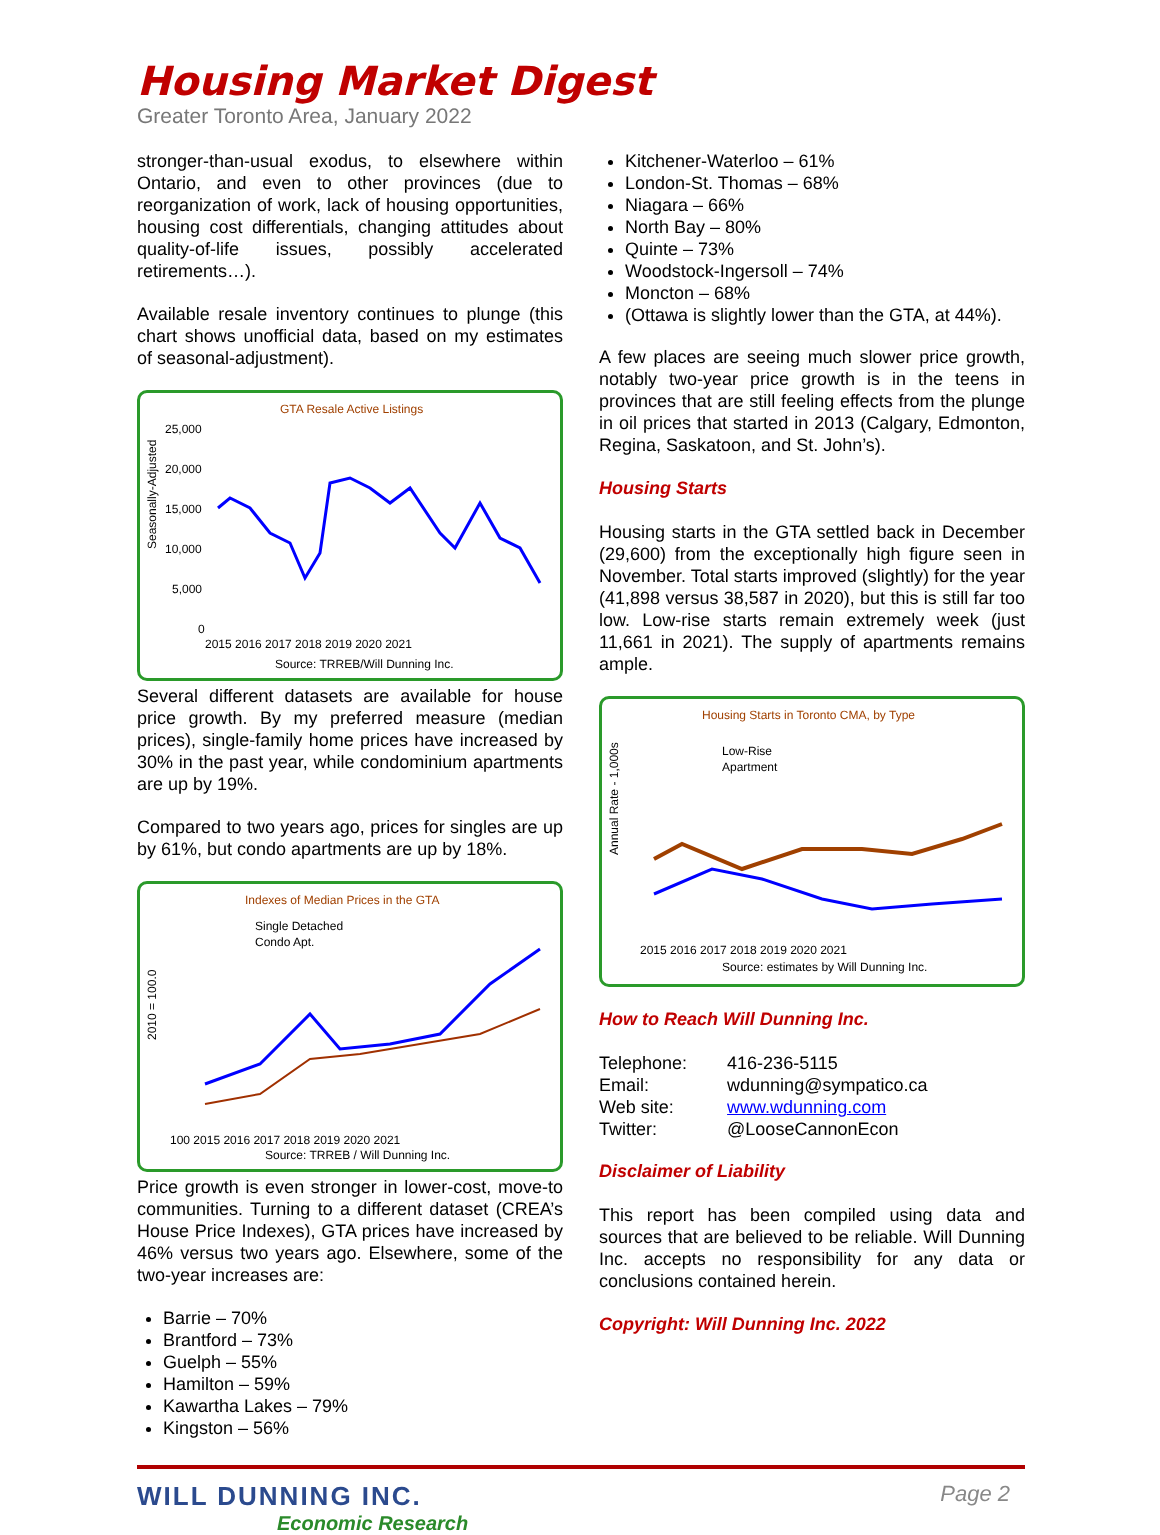Housing Market Digest
Greater Toronto Area, January 2022
stronger-than-usual exodus, to elsewhere within Ontario, and even to other provinces (due to reorganization of work, lack of housing opportunities, housing cost differentials, changing attitudes about quality-of-life issues, possibly accelerated retirements…).
Available resale inventory continues to plunge (this chart shows unofficial data, based on my estimates of seasonal-adjustment).
GTA Resale Active Listings
Seasonally-Adjusted
25,000
20,000
15,000
10,000
5,000
0
2015 2016 2017 2018 2019 2020 2021
Source: TRREB/Will Dunning Inc.
Several different datasets are available for house price growth. By my preferred measure (median prices), single-family home prices have increased by 30% in the past year, while condominium apartments are up by 19%.
Compared to two years ago, prices for singles are up by 61%, but condo apartments are up by 18%.
Indexes of Median Prices in the GTA
Single Detached
Condo Apt.
2010 = 100.0
100 2015 2016 2017 2018 2019 2020 2021
Source: TRREB / Will Dunning Inc.
Price growth is even stronger in lower-cost, move-to communities. Turning to a different dataset (CREA’s House Price Indexes), GTA prices have increased by 46% versus two years ago. Elsewhere, some of the two-year increases are:
Barrie – 70%
Brantford – 73%
Guelph – 55%
Hamilton – 59%
Kawartha Lakes – 79%
Kingston – 56%
Kitchener-Waterloo – 61%
London-St. Thomas – 68%
Niagara – 66%
North Bay – 80%
Quinte – 73%
Woodstock-Ingersoll – 74%
Moncton – 68%
(Ottawa is slightly lower than the GTA, at 44%).
A few places are seeing much slower price growth, notably two-year price growth is in the teens in provinces that are still feeling effects from the plunge in oil prices that started in 2013 (Calgary, Edmonton, Regina, Saskatoon, and St. John’s).
Housing Starts
Housing starts in the GTA settled back in December (29,600) from the exceptionally high figure seen in November. Total starts improved (slightly) for the year (41,898 versus 38,587 in 2020), but this is still far too low. Low-rise starts remain extremely week (just 11,661 in 2021). The supply of apartments remains ample.
Housing Starts in Toronto CMA, by Type
Low-Rise
Apartment
Annual Rate - 1,000s
2015 2016 2017 2018 2019 2020 2021
Source: estimates by Will Dunning Inc.
How to Reach Will Dunning Inc.
| Telephone: | 416-236-5115 |
| Email: | wdunning@sympatico.ca |
| Web site: | www.wdunning.com |
| Twitter: | @LooseCannonEcon |
Disclaimer of Liability
This report has been compiled using data and sources that are believed to be reliable. Will Dunning Inc. accepts no responsibility for any data or conclusions contained herein.
Copyright: Will Dunning Inc. 2022
WILL DUNNING INC.
Economic Research
Page 2